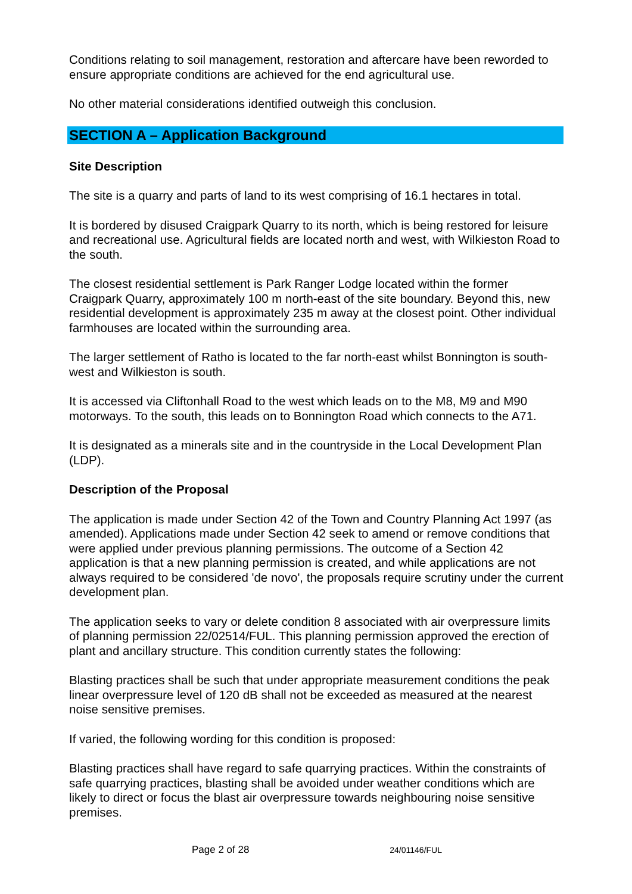Conditions relating to soil management, restoration and aftercare have been reworded to ensure appropriate conditions are achieved for the end agricultural use.
No other material considerations identified outweigh this conclusion.
SECTION A – Application Background
Site Description
The site is a quarry and parts of land to its west comprising of 16.1 hectares in total.
It is bordered by disused Craigpark Quarry to its north, which is being restored for leisure and recreational use. Agricultural fields are located north and west, with Wilkieston Road to the south.
The closest residential settlement is Park Ranger Lodge located within the former Craigpark Quarry, approximately 100 m north-east of the site boundary. Beyond this, new residential development is approximately 235 m away at the closest point. Other individual farmhouses are located within the surrounding area.
The larger settlement of Ratho is located to the far north-east whilst Bonnington is south-west and Wilkieston is south.
It is accessed via Cliftonhall Road to the west which leads on to the M8, M9 and M90 motorways. To the south, this leads on to Bonnington Road which connects to the A71.
It is designated as a minerals site and in the countryside in the Local Development Plan (LDP).
Description of the Proposal
The application is made under Section 42 of the Town and Country Planning Act 1997 (as amended). Applications made under Section 42 seek to amend or remove conditions that were applied under previous planning permissions. The outcome of a Section 42 application is that a new planning permission is created, and while applications are not always required to be considered 'de novo', the proposals require scrutiny under the current development plan.
The application seeks to vary or delete condition 8 associated with air overpressure limits of planning permission 22/02514/FUL. This planning permission approved the erection of plant and ancillary structure. This condition currently states the following:
Blasting practices shall be such that under appropriate measurement conditions the peak linear overpressure level of 120 dB shall not be exceeded as measured at the nearest noise sensitive premises.
If varied, the following wording for this condition is proposed:
Blasting practices shall have regard to safe quarrying practices. Within the constraints of safe quarrying practices, blasting shall be avoided under weather conditions which are likely to direct or focus the blast air overpressure towards neighbouring noise sensitive premises.
Page 2 of 28 24/01146/FUL